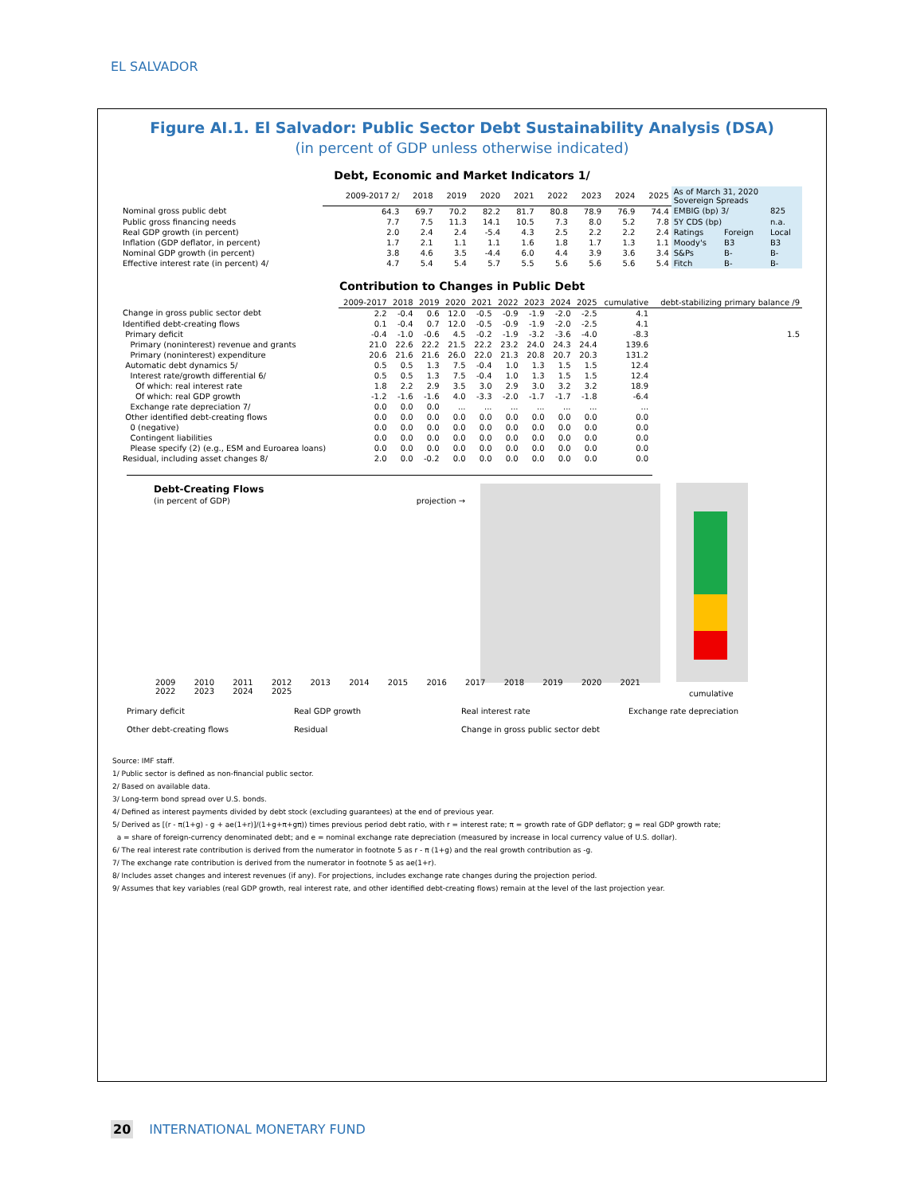EL SALVADOR
Figure AI.1. El Salvador: Public Sector Debt Sustainability Analysis (DSA)
(in percent of GDP unless otherwise indicated)
Debt, Economic and Market Indicators 1/
| | 2009-2017 2/ | 2018 | 2019 | 2020 | 2021 | 2022 | 2023 | 2024 | 2025 | As of March 31, 2020 Sovereign Spreads | | |
| Nominal gross public debt | 64.3 | 69.7 | 70.2 | 82.2 | 81.7 | 80.8 | 78.9 | 76.9 | 74.4 | EMBIG (bp) 3/ | | 825 |
| Public gross financing needs | 7.7 | 7.5 | 11.3 | 14.1 | 10.5 | 7.3 | 8.0 | 5.2 | 7.8 | 5Y CDS (bp) | | n.a. |
| Real GDP growth (in percent) | 2.0 | 2.4 | 2.4 | -5.4 | 4.3 | 2.5 | 2.2 | 2.2 | 2.4 | Ratings | Foreign | Local |
| Inflation (GDP deflator, in percent) | 1.7 | 2.1 | 1.1 | 1.1 | 1.6 | 1.8 | 1.7 | 1.3 | 1.1 | Moody's | B3 | B3 |
| Nominal GDP growth (in percent) | 3.8 | 4.6 | 3.5 | -4.4 | 6.0 | 4.4 | 3.9 | 3.6 | 3.4 | S&Ps | B- | B- |
| Effective interest rate (in percent) 4/ | 4.7 | 5.4 | 5.4 | 5.7 | 5.5 | 5.6 | 5.6 | 5.6 | 5.4 | Fitch | B- | B- |
Contribution to Changes in Public Debt
| | 2009-2017 | 2018 | 2019 | 2020 | 2021 | 2022 | 2023 | 2024 | 2025 | cumulative | debt-stabilizing primary balance /9 |
| Change in gross public sector debt | 2.2 | -0.4 | 0.6 | 12.0 | -0.5 | -0.9 | -1.9 | -2.0 | -2.5 | 4.1 | |
| Identified debt-creating flows | 0.1 | -0.4 | 0.7 | 12.0 | -0.5 | -0.9 | -1.9 | -2.0 | -2.5 | 4.1 | |
| Primary deficit | -0.4 | -1.0 | -0.6 | 4.5 | -0.2 | -1.9 | -3.2 | -3.6 | -4.0 | -8.3 | 1.5 |
| Primary (noninterest) revenue and grants | 21.0 | 22.6 | 22.2 | 21.5 | 22.2 | 23.2 | 24.0 | 24.3 | 24.4 | 139.6 | |
| Primary (noninterest) expenditure | 20.6 | 21.6 | 21.6 | 26.0 | 22.0 | 21.3 | 20.8 | 20.7 | 20.3 | 131.2 | |
| Automatic debt dynamics 5/ | 0.5 | 0.5 | 1.3 | 7.5 | -0.4 | 1.0 | 1.3 | 1.5 | 1.5 | 12.4 | |
| Interest rate/growth differential 6/ | 0.5 | 0.5 | 1.3 | 7.5 | -0.4 | 1.0 | 1.3 | 1.5 | 1.5 | 12.4 | |
| Of which: real interest rate | 1.8 | 2.2 | 2.9 | 3.5 | 3.0 | 2.9 | 3.0 | 3.2 | 3.2 | 18.9 | |
| Of which: real GDP growth | -1.2 | -1.6 | -1.6 | 4.0 | -3.3 | -2.0 | -1.7 | -1.7 | -1.8 | -6.4 | |
| Exchange rate depreciation 7/ | 0.0 | 0.0 | 0.0 | ... | ... | ... | ... | ... | ... | ... | |
| Other identified debt-creating flows | 0.0 | 0.0 | 0.0 | 0.0 | 0.0 | 0.0 | 0.0 | 0.0 | 0.0 | 0.0 | |
| 0 (negative) | 0.0 | 0.0 | 0.0 | 0.0 | 0.0 | 0.0 | 0.0 | 0.0 | 0.0 | 0.0 | |
| Contingent liabilities | 0.0 | 0.0 | 0.0 | 0.0 | 0.0 | 0.0 | 0.0 | 0.0 | 0.0 | 0.0 | |
| Please specify (2) (e.g., ESM and Euroarea loans) | 0.0 | 0.0 | 0.0 | 0.0 | 0.0 | 0.0 | 0.0 | 0.0 | 0.0 | 0.0 | |
| Residual, including asset changes 8/ | 2.0 | 0.0 | -0.2 | 0.0 | 0.0 | 0.0 | 0.0 | 0.0 | 0.0 | 0.0 | |
Debt-Creating Flows
(in percent of GDP) projection →
2009 2010 2011 2012 2013 2014 2015 2016 2017 2018 2019 2020 2021 2022 2023 2024 2025
cumulative
Primary deficit Real GDP growth Real interest rate Exchange rate depreciation Other debt-creating flows Residual Change in gross public sector debt
Source: IMF staff.
1/ Public sector is defined as non-financial public sector.
2/ Based on available data.
3/ Long-term bond spread over U.S. bonds.
4/ Defined as interest payments divided by debt stock (excluding guarantees) at the end of previous year.
5/ Derived as [(r - π(1+g) - g + ae(1+r)]/(1+g+π+gπ)) times previous period debt ratio, with r = interest rate; π = growth rate of GDP deflator; g = real GDP growth rate;
a = share of foreign-currency denominated debt; and e = nominal exchange rate depreciation (measured by increase in local currency value of U.S. dollar).
6/ The real interest rate contribution is derived from the numerator in footnote 5 as r - π (1+g) and the real growth contribution as -g.
7/ The exchange rate contribution is derived from the numerator in footnote 5 as ae(1+r).
8/ Includes asset changes and interest revenues (if any). For projections, includes exchange rate changes during the projection period.
9/ Assumes that key variables (real GDP growth, real interest rate, and other identified debt-creating flows) remain at the level of the last projection year.
20 INTERNATIONAL MONETARY FUND